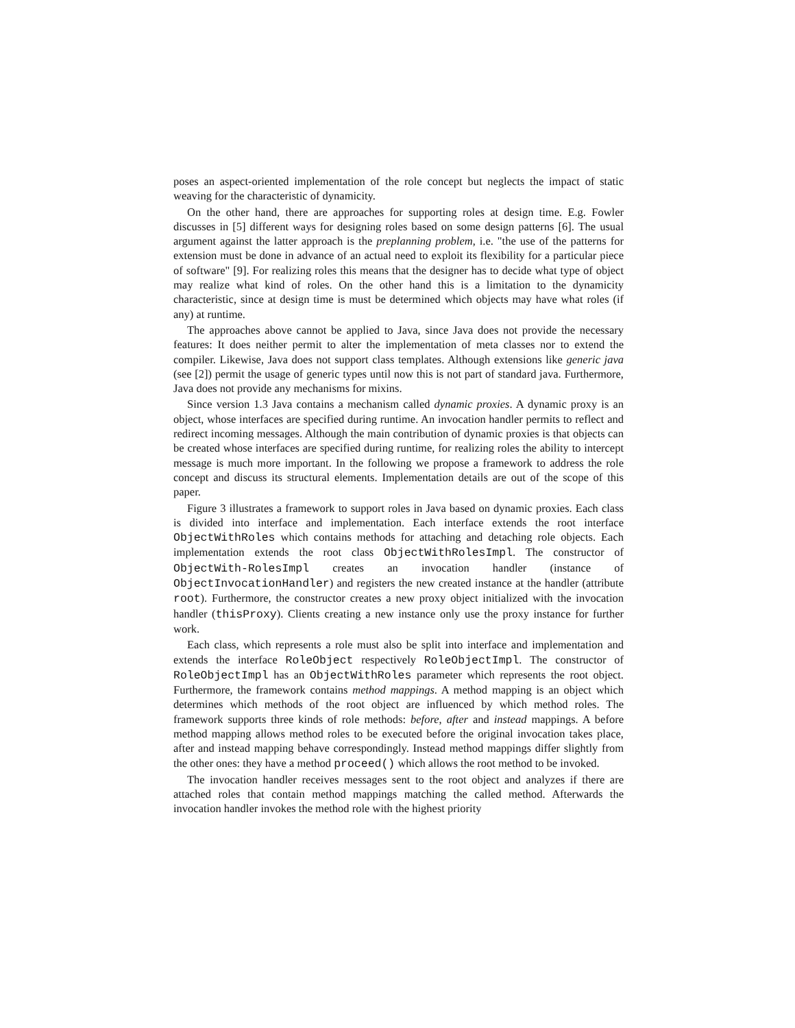poses an aspect-oriented implementation of the role concept but neglects the impact of static weaving for the characteristic of dynamicity.
On the other hand, there are approaches for supporting roles at design time. E.g. Fowler discusses in [5] different ways for designing roles based on some design patterns [6]. The usual argument against the latter approach is the preplanning problem, i.e. "the use of the patterns for extension must be done in advance of an actual need to exploit its flexibility for a particular piece of software" [9]. For realizing roles this means that the designer has to decide what type of object may realize what kind of roles. On the other hand this is a limitation to the dynamicity characteristic, since at design time is must be determined which objects may have what roles (if any) at runtime.
The approaches above cannot be applied to Java, since Java does not provide the necessary features: It does neither permit to alter the implementation of meta classes nor to extend the compiler. Likewise, Java does not support class templates. Although extensions like generic java (see [2]) permit the usage of generic types until now this is not part of standard java. Furthermore, Java does not provide any mechanisms for mixins.
Since version 1.3 Java contains a mechanism called dynamic proxies. A dynamic proxy is an object, whose interfaces are specified during runtime. An invocation handler permits to reflect and redirect incoming messages. Although the main contribution of dynamic proxies is that objects can be created whose interfaces are specified during runtime, for realizing roles the ability to intercept message is much more important. In the following we propose a framework to address the role concept and discuss its structural elements. Implementation details are out of the scope of this paper.
Figure 3 illustrates a framework to support roles in Java based on dynamic proxies. Each class is divided into interface and implementation. Each interface extends the root interface ObjectWithRoles which contains methods for attaching and detaching role objects. Each implementation extends the root class ObjectWithRolesImpl. The constructor of ObjectWith-RolesImpl creates an invocation handler (instance of ObjectInvocationHandler) and registers the new created instance at the handler (attribute root). Furthermore, the constructor creates a new proxy object initialized with the invocation handler (thisProxy). Clients creating a new instance only use the proxy instance for further work.
Each class, which represents a role must also be split into interface and implementation and extends the interface RoleObject respectively RoleObjectImpl. The constructor of RoleObjectImpl has an ObjectWithRoles parameter which represents the root object. Furthermore, the framework contains method mappings. A method mapping is an object which determines which methods of the root object are influenced by which method roles. The framework supports three kinds of role methods: before, after and instead mappings. A before method mapping allows method roles to be executed before the original invocation takes place, after and instead mapping behave correspondingly. Instead method mappings differ slightly from the other ones: they have a method proceed() which allows the root method to be invoked.
The invocation handler receives messages sent to the root object and analyzes if there are attached roles that contain method mappings matching the called method. Afterwards the invocation handler invokes the method role with the highest priority